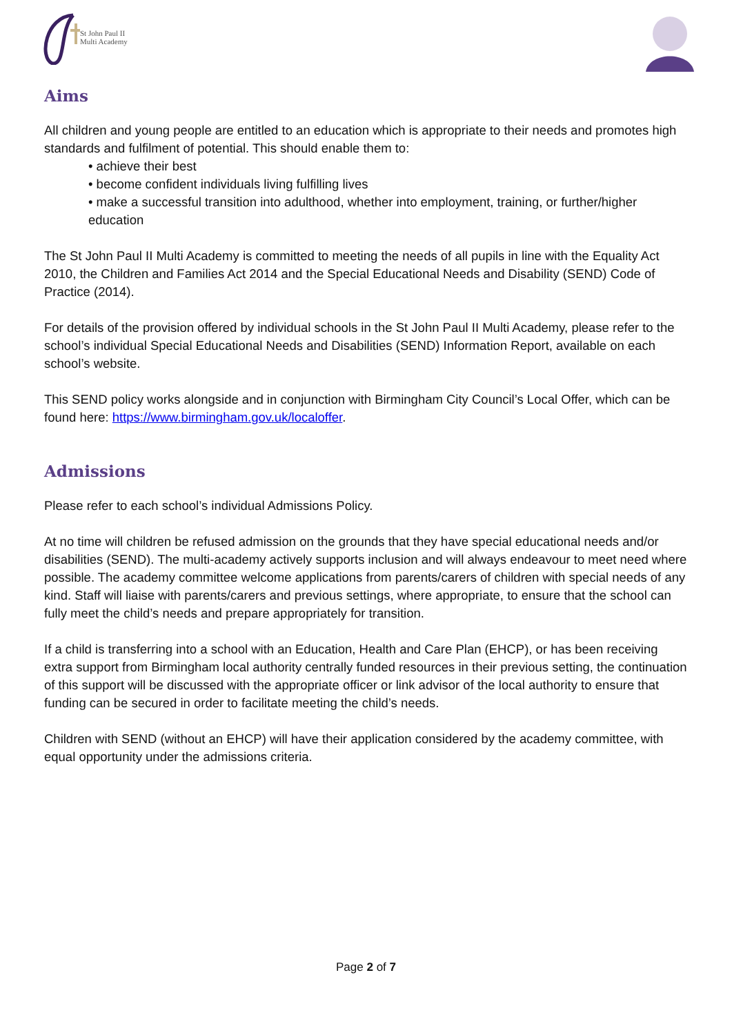St John Paul II
Multi Academy
Aims
All children and young people are entitled to an education which is appropriate to their needs and promotes high standards and fulfilment of potential. This should enable them to:
• achieve their best
• become confident individuals living fulfilling lives
• make a successful transition into adulthood, whether into employment, training, or further/higher education
The St John Paul II Multi Academy is committed to meeting the needs of all pupils in line with the Equality Act 2010, the Children and Families Act 2014 and the Special Educational Needs and Disability (SEND) Code of Practice (2014).
For details of the provision offered by individual schools in the St John Paul II Multi Academy, please refer to the school’s individual Special Educational Needs and Disabilities (SEND) Information Report, available on each school’s website.
This SEND policy works alongside and in conjunction with Birmingham City Council’s Local Offer, which can be found here: https://www.birmingham.gov.uk/localoffer.
Admissions
Please refer to each school’s individual Admissions Policy.
At no time will children be refused admission on the grounds that they have special educational needs and/or disabilities (SEND). The multi-academy actively supports inclusion and will always endeavour to meet need where possible. The academy committee welcome applications from parents/carers of children with special needs of any kind. Staff will liaise with parents/carers and previous settings, where appropriate, to ensure that the school can fully meet the child’s needs and prepare appropriately for transition.
If a child is transferring into a school with an Education, Health and Care Plan (EHCP), or has been receiving extra support from Birmingham local authority centrally funded resources in their previous setting, the continuation of this support will be discussed with the appropriate officer or link advisor of the local authority to ensure that funding can be secured in order to facilitate meeting the child’s needs.
Children with SEND (without an EHCP) will have their application considered by the academy committee, with equal opportunity under the admissions criteria.
Page 2 of 7